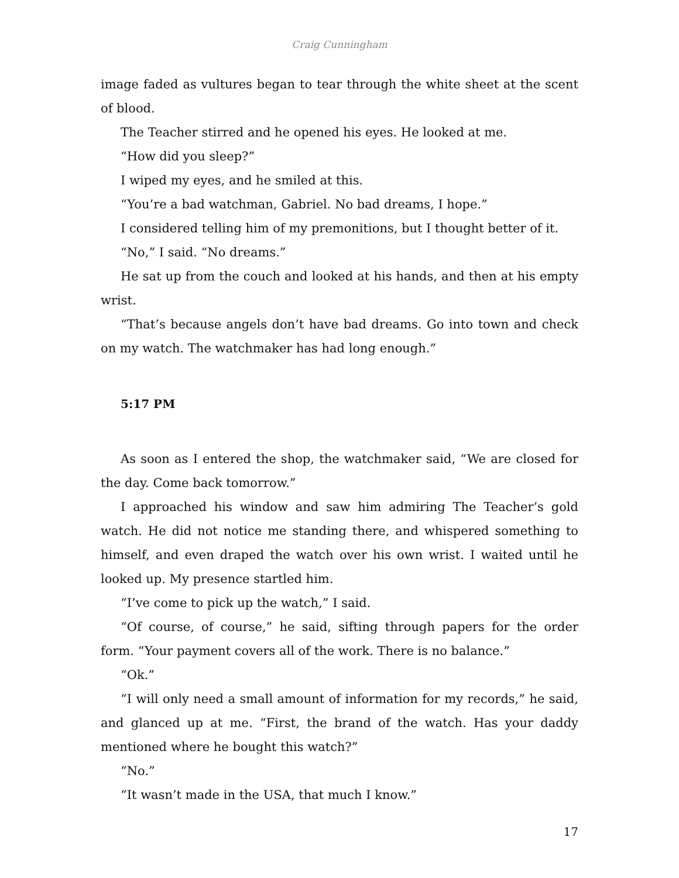Craig Cunningham
image faded as vultures began to tear through the white sheet at the scent of blood.
The Teacher stirred and he opened his eyes. He looked at me.
“How did you sleep?”
I wiped my eyes, and he smiled at this.
“You’re a bad watchman, Gabriel. No bad dreams, I hope.”
I considered telling him of my premonitions, but I thought better of it.
“No,” I said. “No dreams.”
He sat up from the couch and looked at his hands, and then at his empty wrist.
“That’s because angels don’t have bad dreams. Go into town and check on my watch. The watchmaker has had long enough.”
5:17 PM
As soon as I entered the shop, the watchmaker said, “We are closed for the day. Come back tomorrow.”
I approached his window and saw him admiring The Teacher’s gold watch. He did not notice me standing there, and whispered something to himself, and even draped the watch over his own wrist. I waited until he looked up. My presence startled him.
“I’ve come to pick up the watch,” I said.
“Of course, of course,” he said, sifting through papers for the order form. “Your payment covers all of the work. There is no balance.”
“Ok.”
“I will only need a small amount of information for my records,” he said, and glanced up at me. “First, the brand of the watch. Has your daddy mentioned where he bought this watch?”
“No.”
“It wasn’t made in the USA, that much I know.”
17